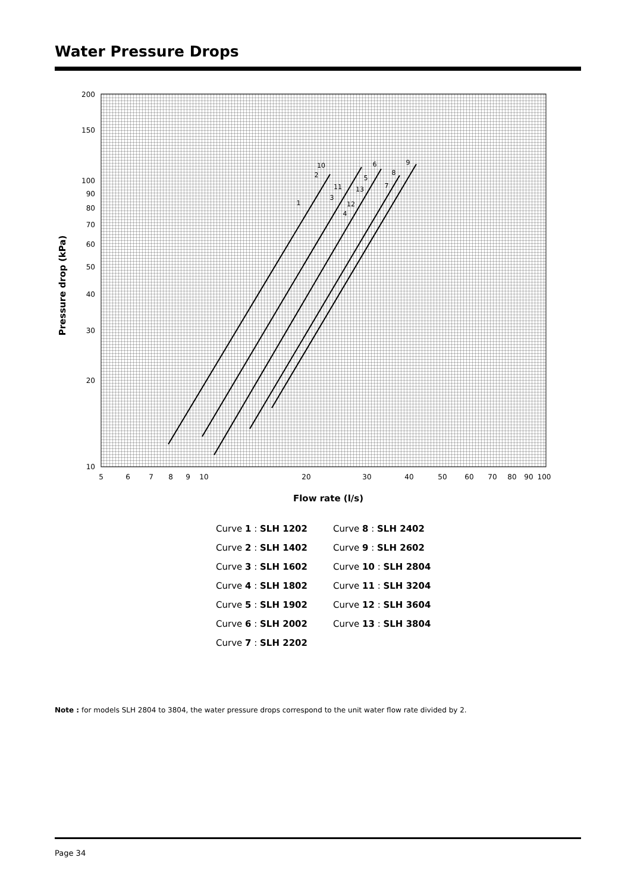Water Pressure Drops
200
150
100
90
80
70
60
50
40
30
20
10
5
6
7
8
9
10
20
30
40
50
60
70
80
90
100
Flow rate (l/s)
Pressure drop (kPa)
1
2
3
4
5
6
7
8
9
10
11
12
13
Curve 1 : SLH 1202
Curve 8 : SLH 2402
Curve 2 : SLH 1402
Curve 9 : SLH 2602
Curve 3 : SLH 1602
Curve 10 : SLH 2804
Curve 4 : SLH 1802
Curve 11 : SLH 3204
Curve 5 : SLH 1902
Curve 12 : SLH 3604
Curve 6 : SLH 2002
Curve 13 : SLH 3804
Curve 7 : SLH 2202
Note : for models SLH 2804 to 3804, the water pressure drops correspond to the unit water flow rate divided by 2.
Page 34